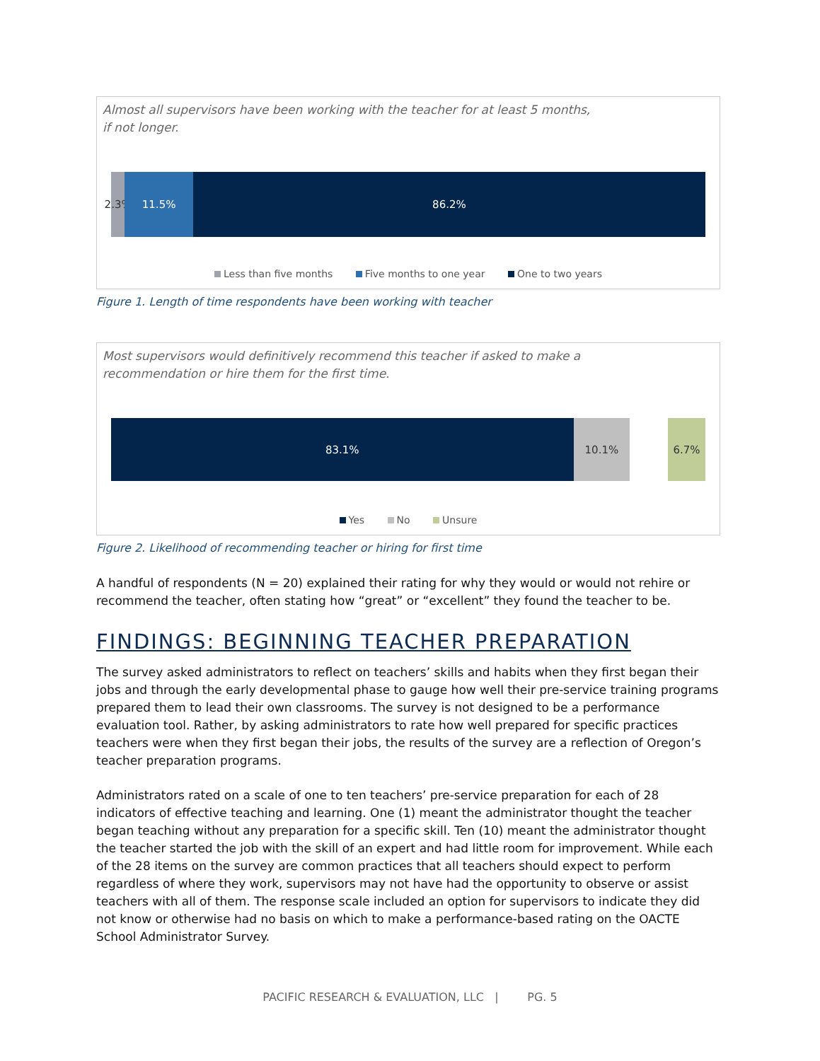Almost all supervisors have been working with the teacher for at least 5 months, if not longer.
2.3% 11.5% 86.2%
Less than five months Five months to one year One to two years
Figure 1. Length of time respondents have been working with teacher
Most supervisors would definitively recommend this teacher if asked to make a recommendation or hire them for the first time.
83.1% 10.1% 6.7%
Yes No Unsure
Figure 2. Likelihood of recommending teacher or hiring for first time
A handful of respondents (N = 20) explained their rating for why they would or would not rehire or recommend the teacher, often stating how “great” or “excellent” they found the teacher to be.
FINDINGS: BEGINNING TEACHER PREPARATION
The survey asked administrators to reflect on teachers’ skills and habits when they first began their jobs and through the early developmental phase to gauge how well their pre-service training programs prepared them to lead their own classrooms. The survey is not designed to be a performance evaluation tool. Rather, by asking administrators to rate how well prepared for specific practices teachers were when they first began their jobs, the results of the survey are a reflection of Oregon’s teacher preparation programs.
Administrators rated on a scale of one to ten teachers’ pre-service preparation for each of 28 indicators of effective teaching and learning. One (1) meant the administrator thought the teacher began teaching without any preparation for a specific skill. Ten (10) meant the administrator thought the teacher started the job with the skill of an expert and had little room for improvement. While each of the 28 items on the survey are common practices that all teachers should expect to perform regardless of where they work, supervisors may not have had the opportunity to observe or assist teachers with all of them. The response scale included an option for supervisors to indicate they did not know or otherwise had no basis on which to make a performance-based rating on the OACTE School Administrator Survey.
PACIFIC RESEARCH & EVALUATION, LLC | PG. 5